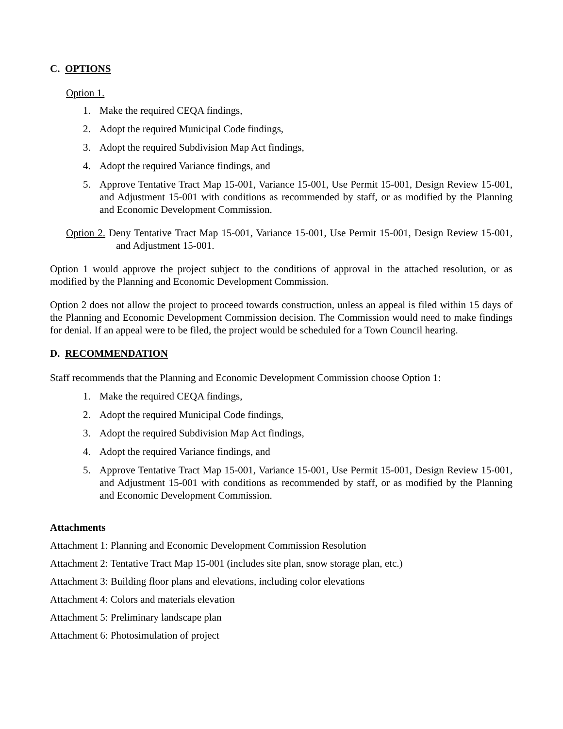C. OPTIONS
Option 1.
1. Make the required CEQA findings,
2. Adopt the required Municipal Code findings,
3. Adopt the required Subdivision Map Act findings,
4. Adopt the required Variance findings, and
5. Approve Tentative Tract Map 15-001, Variance 15-001, Use Permit 15-001, Design Review 15-001, and Adjustment 15-001 with conditions as recommended by staff, or as modified by the Planning and Economic Development Commission.
Option 2. Deny Tentative Tract Map 15-001, Variance 15-001, Use Permit 15-001, Design Review 15-001, and Adjustment 15-001.
Option 1 would approve the project subject to the conditions of approval in the attached resolution, or as modified by the Planning and Economic Development Commission.
Option 2 does not allow the project to proceed towards construction, unless an appeal is filed within 15 days of the Planning and Economic Development Commission decision. The Commission would need to make findings for denial. If an appeal were to be filed, the project would be scheduled for a Town Council hearing.
D. RECOMMENDATION
Staff recommends that the Planning and Economic Development Commission choose Option 1:
1. Make the required CEQA findings,
2. Adopt the required Municipal Code findings,
3. Adopt the required Subdivision Map Act findings,
4. Adopt the required Variance findings, and
5. Approve Tentative Tract Map 15-001, Variance 15-001, Use Permit 15-001, Design Review 15-001, and Adjustment 15-001 with conditions as recommended by staff, or as modified by the Planning and Economic Development Commission.
Attachments
Attachment 1: Planning and Economic Development Commission Resolution
Attachment 2: Tentative Tract Map 15-001 (includes site plan, snow storage plan, etc.)
Attachment 3: Building floor plans and elevations, including color elevations
Attachment 4: Colors and materials elevation
Attachment 5: Preliminary landscape plan
Attachment 6: Photosimulation of project